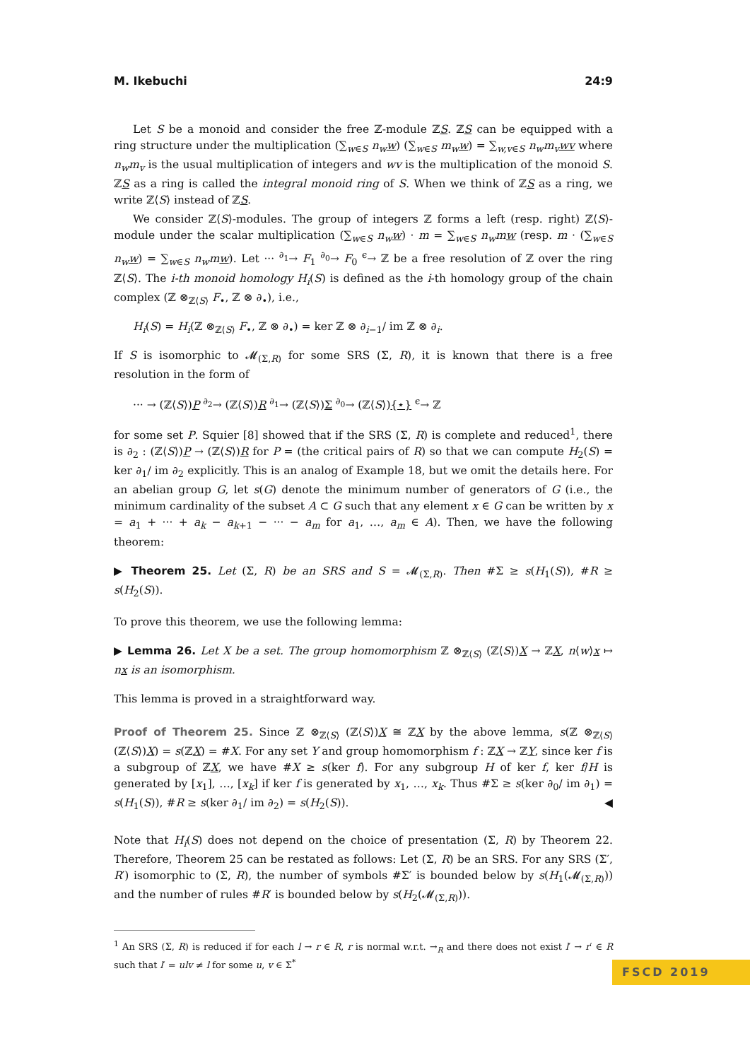M. Ikebuchi 24:9
Let S be a monoid and consider the free ℤ-module ℤS. ℤS can be equipped with a ring structure under the multiplication (∑<sub>w∈S</sub> n<sub>w</sub> w) (∑<sub>w∈S</sub> m<sub>w</sub> w) = ∑<sub>w,v∈S</sub> n<sub>w</sub>m<sub>v</sub> wv where n<sub>w</sub>m<sub>v</sub> is the usual multiplication of integers and wv is the multiplication of the monoid S. ℤS as a ring is called the integral monoid ring of S. When we think of ℤS as a ring, we write ℤ⟨S⟩ instead of ℤS.
We consider ℤ⟨S⟩-modules. The group of integers ℤ forms a left (resp. right) ℤ⟨S⟩-module under the scalar multiplication (∑<sub>w∈S</sub> n<sub>w</sub> w) · m = ∑<sub>w∈S</sub> n<sub>w</sub>m w (resp. m · (∑<sub>w∈S</sub> n<sub>w</sub> w) = ∑<sub>w∈S</sub> n<sub>w</sub>m w). Let ··· <sup>∂<sub>1</sub></sup>→ F<sub>1</sub> <sup>∂<sub>0</sub></sup>→ F<sub>0</sub> <sup>ϵ</sup>→ ℤ be a free resolution of ℤ over the ring ℤ⟨S⟩. The i-th monoid homology H<sub>i</sub>(S) is defined as the i-th homology group of the chain complex (ℤ ⊗<sub>ℤ⟨S⟩</sub> F<sub>•</sub>, ℤ ⊗ ∂<sub>•</sub>), i.e.,
H<sub>i</sub>(S) = H<sub>i</sub>(ℤ ⊗<sub>ℤ⟨S⟩</sub> F<sub>•</sub>, ℤ ⊗ ∂<sub>•</sub>) = ker ℤ ⊗ ∂<sub>i−1</sub>/ im ℤ ⊗ ∂<sub>i</sub>.
If S is isomorphic to 𝓜<sub>(Σ,R)</sub> for some SRS (Σ, R), it is known that there is a free resolution in the form of
··· → (ℤ⟨S⟩)P <sup>∂<sub>2</sub></sup>→ (ℤ⟨S⟩)R <sup>∂<sub>1</sub></sup>→ (ℤ⟨S⟩)Σ <sup>∂<sub>0</sub></sup>→ (ℤ⟨S⟩){⋆} <sup>ϵ</sup>→ ℤ
for some set P. Squier [8] showed that if the SRS (Σ, R) is complete and reduced<sup>1</sup>, there is ∂<sub>2</sub> : (ℤ⟨S⟩)P → (ℤ⟨S⟩)R for P = (the critical pairs of R) so that we can compute H<sub>2</sub>(S) = ker ∂<sub>1</sub>/ im ∂<sub>2</sub> explicitly. This is an analog of Example 18, but we omit the details here. For an abelian group G, let s(G) denote the minimum number of generators of G (i.e., the minimum cardinality of the subset A ⊂ G such that any element x ∈ G can be written by x = a<sub>1</sub> + ··· + a<sub>k</sub> − a<sub>k+1</sub> − ··· − a<sub>m</sub> for a<sub>1</sub>, …, a<sub>m</sub> ∈ A). Then, we have the following theorem:
▶ Theorem 25. Let (Σ, R) be an SRS and S = 𝓜<sub>(Σ,R)</sub>. Then #Σ ≥ s(H<sub>1</sub>(S)), #R ≥ s(H<sub>2</sub>(S)).
To prove this theorem, we use the following lemma:
▶ Lemma 26. Let X be a set. The group homomorphism ℤ ⊗<sub>ℤ⟨S⟩</sub> (ℤ⟨S⟩)X → ℤX, n⟨w⟩x ↦ nx is an isomorphism.
This lemma is proved in a straightforward way.
Proof of Theorem 25. Since ℤ ⊗<sub>ℤ⟨S⟩</sub> (ℤ⟨S⟩)X ≅ ℤX by the above lemma, s(ℤ ⊗<sub>ℤ⟨S⟩</sub> (ℤ⟨S⟩)X) = s(ℤX) = #X. For any set Y and group homomorphism f : ℤX → ℤY, since ker f is a subgroup of ℤX, we have #X ≥ s(ker f). For any subgroup H of ker f, ker f/H is generated by [x<sub>1</sub>], …, [x<sub>k</sub>] if ker f is generated by x<sub>1</sub>, …, x<sub>k</sub>. Thus #Σ ≥ s(ker ∂<sub>0</sub>/ im ∂<sub>1</sub>) = s(H<sub>1</sub>(S)), #R ≥ s(ker ∂<sub>1</sub>/ im ∂<sub>2</sub>) = s(H<sub>2</sub>(S)). ◀
Note that H<sub>i</sub>(S) does not depend on the choice of presentation (Σ, R) by Theorem 22. Therefore, Theorem 25 can be restated as follows: Let (Σ, R) be an SRS. For any SRS (Σ′, R′) isomorphic to (Σ, R), the number of symbols #Σ′ is bounded below by s(H<sub>1</sub>(𝓜<sub>(Σ,R)</sub>)) and the number of rules #R′ is bounded below by s(H<sub>2</sub>(𝓜<sub>(Σ,R)</sub>)).
<sup>1</sup> An SRS (Σ, R) is reduced if for each l → r ∈ R, r is normal w.r.t. →<sub>R</sub> and there does not exist l′ → r′ ∈ R such that l′ = ulv ≠ l for some u, v ∈ Σ<sup>*</sup>
FSCD 2019